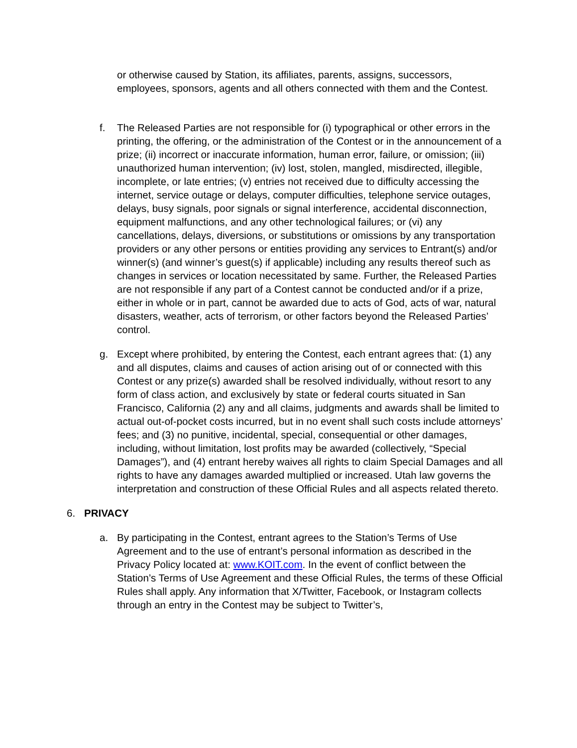or otherwise caused by Station, its affiliates, parents, assigns, successors, employees, sponsors, agents and all others connected with them and the Contest.
f. The Released Parties are not responsible for (i) typographical or other errors in the printing, the offering, or the administration of the Contest or in the announcement of a prize; (ii) incorrect or inaccurate information, human error, failure, or omission; (iii) unauthorized human intervention; (iv) lost, stolen, mangled, misdirected, illegible, incomplete, or late entries; (v) entries not received due to difficulty accessing the internet, service outage or delays, computer difficulties, telephone service outages, delays, busy signals, poor signals or signal interference, accidental disconnection, equipment malfunctions, and any other technological failures; or (vi) any cancellations, delays, diversions, or substitutions or omissions by any transportation providers or any other persons or entities providing any services to Entrant(s) and/or winner(s) (and winner’s guest(s) if applicable) including any results thereof such as changes in services or location necessitated by same. Further, the Released Parties are not responsible if any part of a Contest cannot be conducted and/or if a prize, either in whole or in part, cannot be awarded due to acts of God, acts of war, natural disasters, weather, acts of terrorism, or other factors beyond the Released Parties’ control.
g. Except where prohibited, by entering the Contest, each entrant agrees that: (1) any and all disputes, claims and causes of action arising out of or connected with this Contest or any prize(s) awarded shall be resolved individually, without resort to any form of class action, and exclusively by state or federal courts situated in San Francisco, California (2) any and all claims, judgments and awards shall be limited to actual out-of-pocket costs incurred, but in no event shall such costs include attorneys’ fees; and (3) no punitive, incidental, special, consequential or other damages, including, without limitation, lost profits may be awarded (collectively, “Special Damages”), and (4) entrant hereby waives all rights to claim Special Damages and all rights to have any damages awarded multiplied or increased. Utah law governs the interpretation and construction of these Official Rules and all aspects related thereto.
6. PRIVACY
a. By participating in the Contest, entrant agrees to the Station’s Terms of Use Agreement and to the use of entrant’s personal information as described in the Privacy Policy located at: www.KOIT.com. In the event of conflict between the Station’s Terms of Use Agreement and these Official Rules, the terms of these Official Rules shall apply. Any information that X/Twitter, Facebook, or Instagram collects through an entry in the Contest may be subject to Twitter’s,